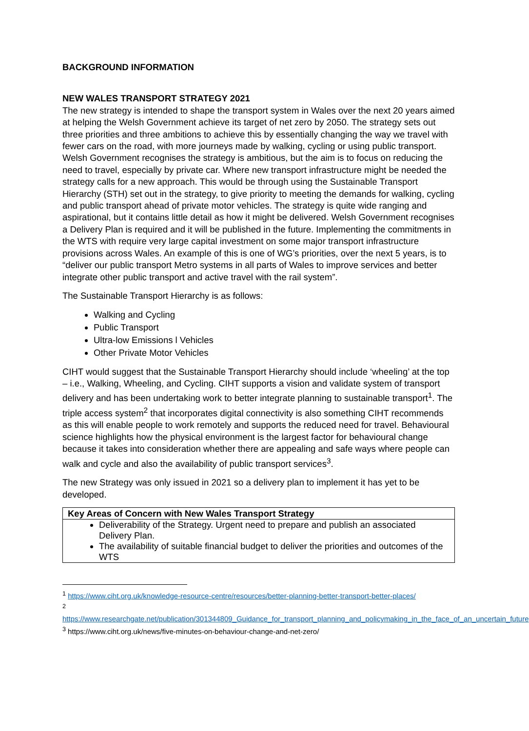BACKGROUND INFORMATION
NEW WALES TRANSPORT STRATEGY 2021
The new strategy is intended to shape the transport system in Wales over the next 20 years aimed at helping the Welsh Government achieve its target of net zero by 2050. The strategy sets out three priorities and three ambitions to achieve this by essentially changing the way we travel with fewer cars on the road, with more journeys made by walking, cycling or using public transport. Welsh Government recognises the strategy is ambitious, but the aim is to focus on reducing the need to travel, especially by private car. Where new transport infrastructure might be needed the strategy calls for a new approach. This would be through using the Sustainable Transport Hierarchy (STH) set out in the strategy, to give priority to meeting the demands for walking, cycling and public transport ahead of private motor vehicles. The strategy is quite wide ranging and aspirational, but it contains little detail as how it might be delivered. Welsh Government recognises a Delivery Plan is required and it will be published in the future. Implementing the commitments in the WTS with require very large capital investment on some major transport infrastructure provisions across Wales. An example of this is one of WG’s priorities, over the next 5 years, is to “deliver our public transport Metro systems in all parts of Wales to improve services and better integrate other public transport and active travel with the rail system”.
The Sustainable Transport Hierarchy is as follows:
Walking and Cycling
Public Transport
Ultra-low Emissions l Vehicles
Other Private Motor Vehicles
CIHT would suggest that the Sustainable Transport Hierarchy should include ‘wheeling’ at the top – i.e., Walking, Wheeling, and Cycling. CIHT supports a vision and validate system of transport delivery and has been undertaking work to better integrate planning to sustainable transport<sup>1</sup>. The triple access system<sup>2</sup> that incorporates digital connectivity is also something CIHT recommends as this will enable people to work remotely and supports the reduced need for travel. Behavioural science highlights how the physical environment is the largest factor for behavioural change because it takes into consideration whether there are appealing and safe ways where people can walk and cycle and also the availability of public transport services<sup>3</sup>.
The new Strategy was only issued in 2021 so a delivery plan to implement it has yet to be developed.
| Key Areas of Concern with New Wales Transport Strategy |
| --- |
| Deliverability of the Strategy. Urgent need to prepare and publish an associated Delivery Plan. The availability of suitable financial budget to deliver the priorities and outcomes of the WTS |
<sup>1</sup> https://www.ciht.org.uk/knowledge-resource-centre/resources/better-planning-better-transport-better-places/
<sup>2</sup>
https://www.researchgate.net/publication/301344809_Guidance_for_transport_planning_and_policymaking_in_the_face_of_an_uncertain_future
<sup>3</sup> https://www.ciht.org.uk/news/five-minutes-on-behaviour-change-and-net-zero/